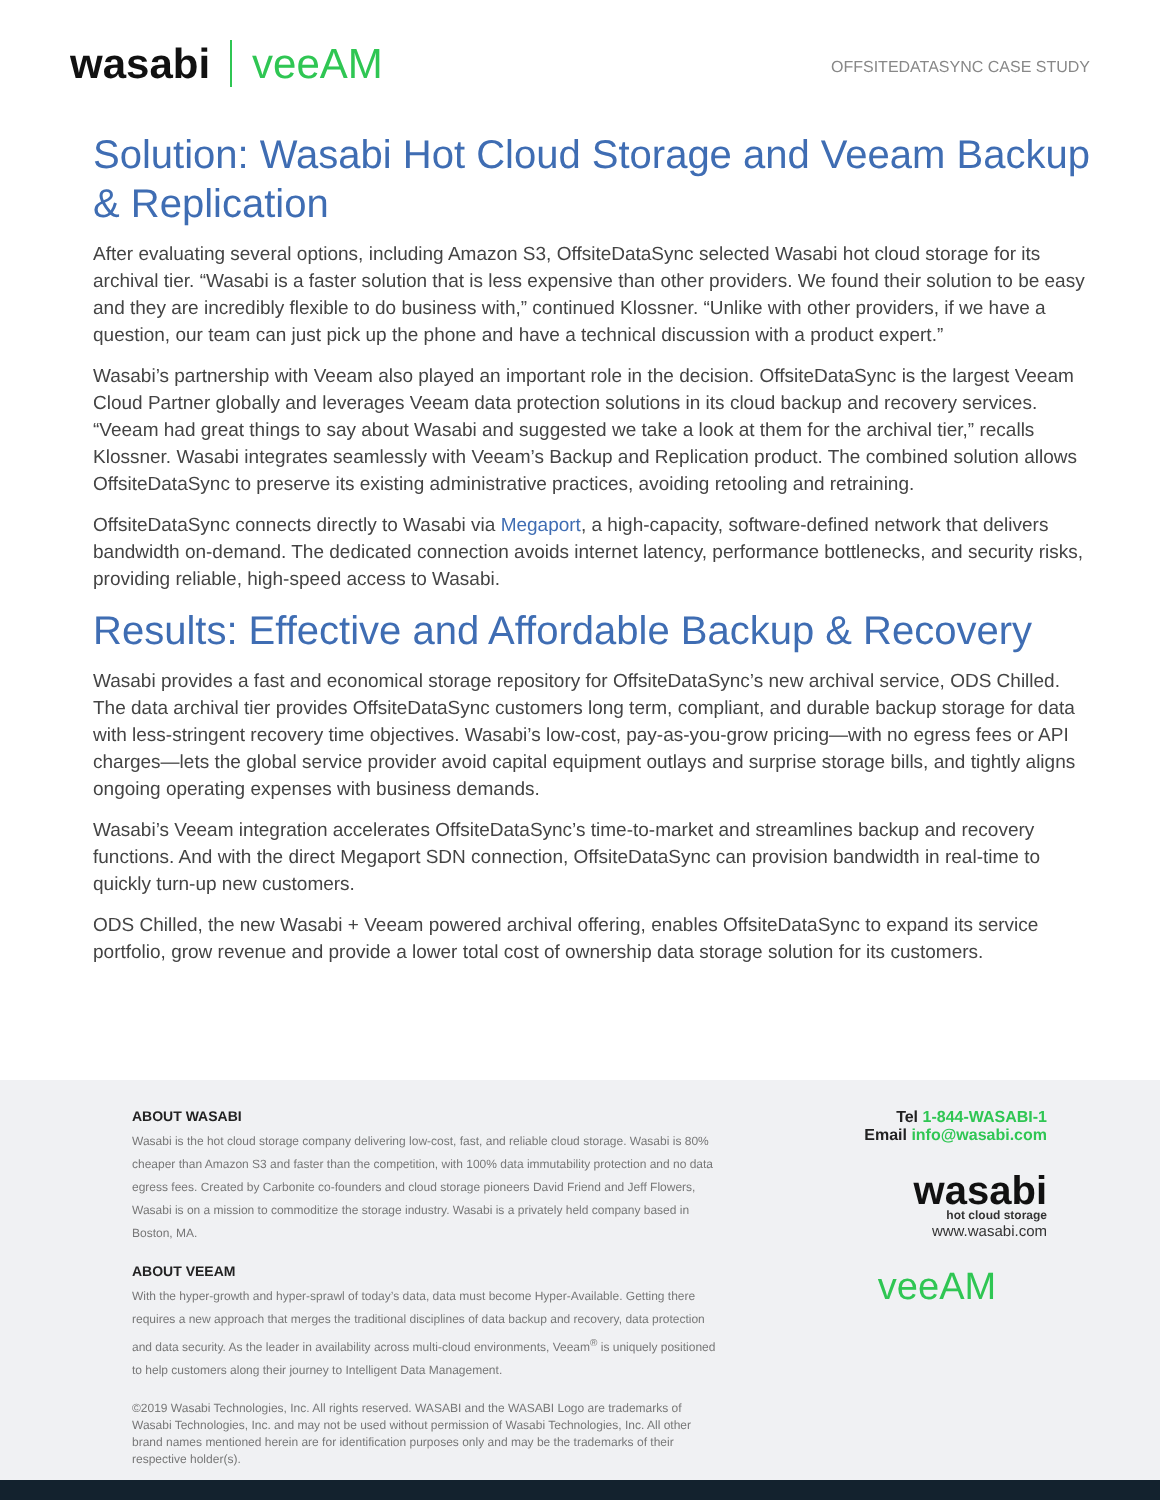wasabi veeAM
OFFSITEDATASYNC CASE STUDY
Solution: Wasabi Hot Cloud Storage and Veeam Backup & Replication
After evaluating several options, including Amazon S3, OffsiteDataSync selected Wasabi hot cloud storage for its archival tier. “Wasabi is a faster solution that is less expensive than other providers. We found their solution to be easy and they are incredibly flexible to do business with,” continued Klossner. “Unlike with other providers, if we have a question, our team can just pick up the phone and have a technical discussion with a product expert.”
Wasabi’s partnership with Veeam also played an important role in the decision. OffsiteDataSync is the largest Veeam Cloud Partner globally and leverages Veeam data protection solutions in its cloud backup and recovery services. “Veeam had great things to say about Wasabi and suggested we take a look at them for the archival tier,” recalls Klossner. Wasabi integrates seamlessly with Veeam’s Backup and Replication product. The combined solution allows OffsiteDataSync to preserve its existing administrative practices, avoiding retooling and retraining.
OffsiteDataSync connects directly to Wasabi via Megaport, a high-capacity, software-defined network that delivers bandwidth on-demand. The dedicated connection avoids internet latency, performance bottlenecks, and security risks, providing reliable, high-speed access to Wasabi.
Results: Effective and Affordable Backup & Recovery
Wasabi provides a fast and economical storage repository for OffsiteDataSync’s new archival service, ODS Chilled. The data archival tier provides OffsiteDataSync customers long term, compliant, and durable backup storage for data with less-stringent recovery time objectives. Wasabi’s low-cost, pay-as-you-grow pricing—with no egress fees or API charges—lets the global service provider avoid capital equipment outlays and surprise storage bills, and tightly aligns ongoing operating expenses with business demands.
Wasabi’s Veeam integration accelerates OffsiteDataSync’s time-to-market and streamlines backup and recovery functions. And with the direct Megaport SDN connection, OffsiteDataSync can provision bandwidth in real-time to quickly turn-up new customers.
ODS Chilled, the new Wasabi + Veeam powered archival offering, enables OffsiteDataSync to expand its service portfolio, grow revenue and provide a lower total cost of ownership data storage solution for its customers.
ABOUT WASABI
Wasabi is the hot cloud storage company delivering low-cost, fast, and reliable cloud storage. Wasabi is 80% cheaper than Amazon S3 and faster than the competition, with 100% data immutability protection and no data egress fees. Created by Carbonite co-founders and cloud storage pioneers David Friend and Jeff Flowers, Wasabi is on a mission to commoditize the storage industry. Wasabi is a privately held company based in Boston, MA.
ABOUT VEEAM
With the hyper-growth and hyper-sprawl of today’s data, data must become Hyper-Available. Getting there requires a new approach that merges the traditional disciplines of data backup and recovery, data protection and data security. As the leader in availability across multi-cloud environments, Veeam<sup>®</sup> is uniquely positioned to help customers along their journey to Intelligent Data Management.
©2019 Wasabi Technologies, Inc. All rights reserved. WASABI and the WASABI Logo are trademarks of Wasabi Technologies, Inc. and may not be used without permission of Wasabi Technologies, Inc. All other brand names mentioned herein are for identification purposes only and may be the trademarks of their respective holder(s).
Tel 1-844-WASABI-1
Email info@wasabi.com
wasabi
hot cloud storage
www.wasabi.com
veeAM